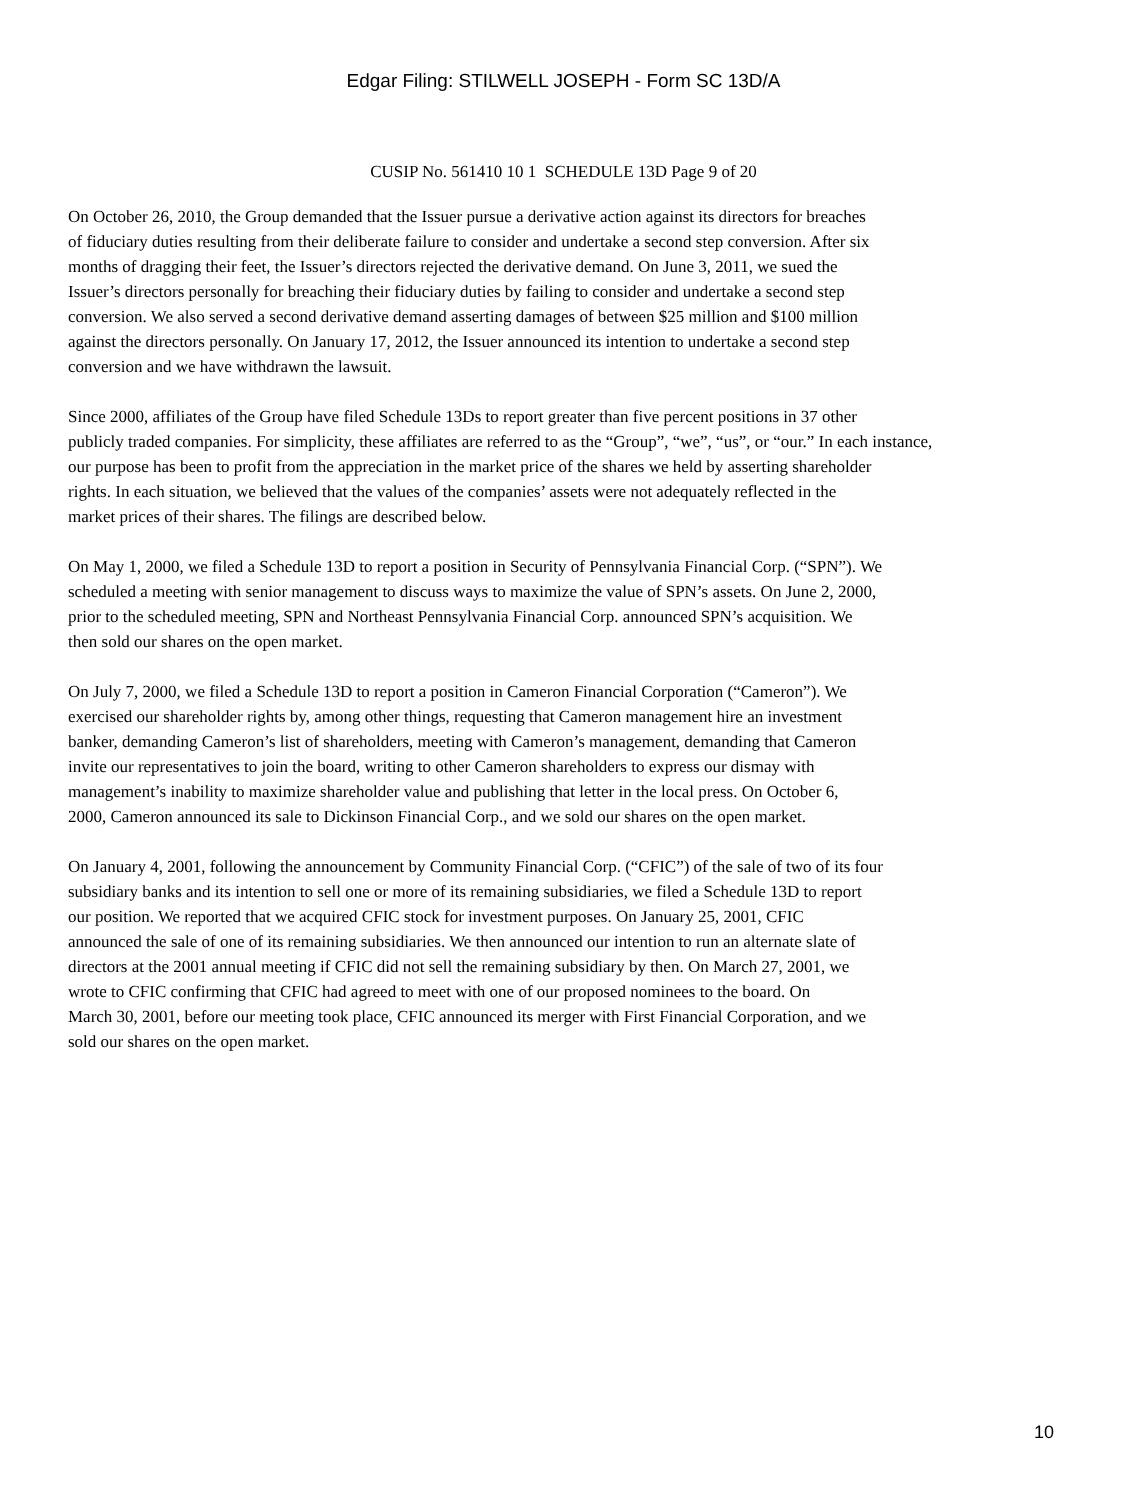Edgar Filing: STILWELL JOSEPH - Form SC 13D/A
CUSIP No. 561410 10 1 SCHEDULE 13D Page 9 of 20
On October 26, 2010, the Group demanded that the Issuer pursue a derivative action against its directors for breaches of fiduciary duties resulting from their deliberate failure to consider and undertake a second step conversion. After six months of dragging their feet, the Issuer’s directors rejected the derivative demand. On June 3, 2011, we sued the Issuer’s directors personally for breaching their fiduciary duties by failing to consider and undertake a second step conversion. We also served a second derivative demand asserting damages of between $25 million and $100 million against the directors personally. On January 17, 2012, the Issuer announced its intention to undertake a second step conversion and we have withdrawn the lawsuit.
Since 2000, affiliates of the Group have filed Schedule 13Ds to report greater than five percent positions in 37 other publicly traded companies. For simplicity, these affiliates are referred to as the “Group”, “we”, “us”, or “our.” In each instance, our purpose has been to profit from the appreciation in the market price of the shares we held by asserting shareholder rights. In each situation, we believed that the values of the companies’ assets were not adequately reflected in the market prices of their shares. The filings are described below.
On May 1, 2000, we filed a Schedule 13D to report a position in Security of Pennsylvania Financial Corp. (“SPN”). We scheduled a meeting with senior management to discuss ways to maximize the value of SPN’s assets. On June 2, 2000, prior to the scheduled meeting, SPN and Northeast Pennsylvania Financial Corp. announced SPN’s acquisition. We then sold our shares on the open market.
On July 7, 2000, we filed a Schedule 13D to report a position in Cameron Financial Corporation (“Cameron”). We exercised our shareholder rights by, among other things, requesting that Cameron management hire an investment banker, demanding Cameron’s list of shareholders, meeting with Cameron’s management, demanding that Cameron invite our representatives to join the board, writing to other Cameron shareholders to express our dismay with management’s inability to maximize shareholder value and publishing that letter in the local press. On October 6, 2000, Cameron announced its sale to Dickinson Financial Corp., and we sold our shares on the open market.
On January 4, 2001, following the announcement by Community Financial Corp. (“CFIC”) of the sale of two of its four subsidiary banks and its intention to sell one or more of its remaining subsidiaries, we filed a Schedule 13D to report our position. We reported that we acquired CFIC stock for investment purposes. On January 25, 2001, CFIC announced the sale of one of its remaining subsidiaries. We then announced our intention to run an alternate slate of directors at the 2001 annual meeting if CFIC did not sell the remaining subsidiary by then. On March 27, 2001, we wrote to CFIC confirming that CFIC had agreed to meet with one of our proposed nominees to the board. On March 30, 2001, before our meeting took place, CFIC announced its merger with First Financial Corporation, and we sold our shares on the open market.
10